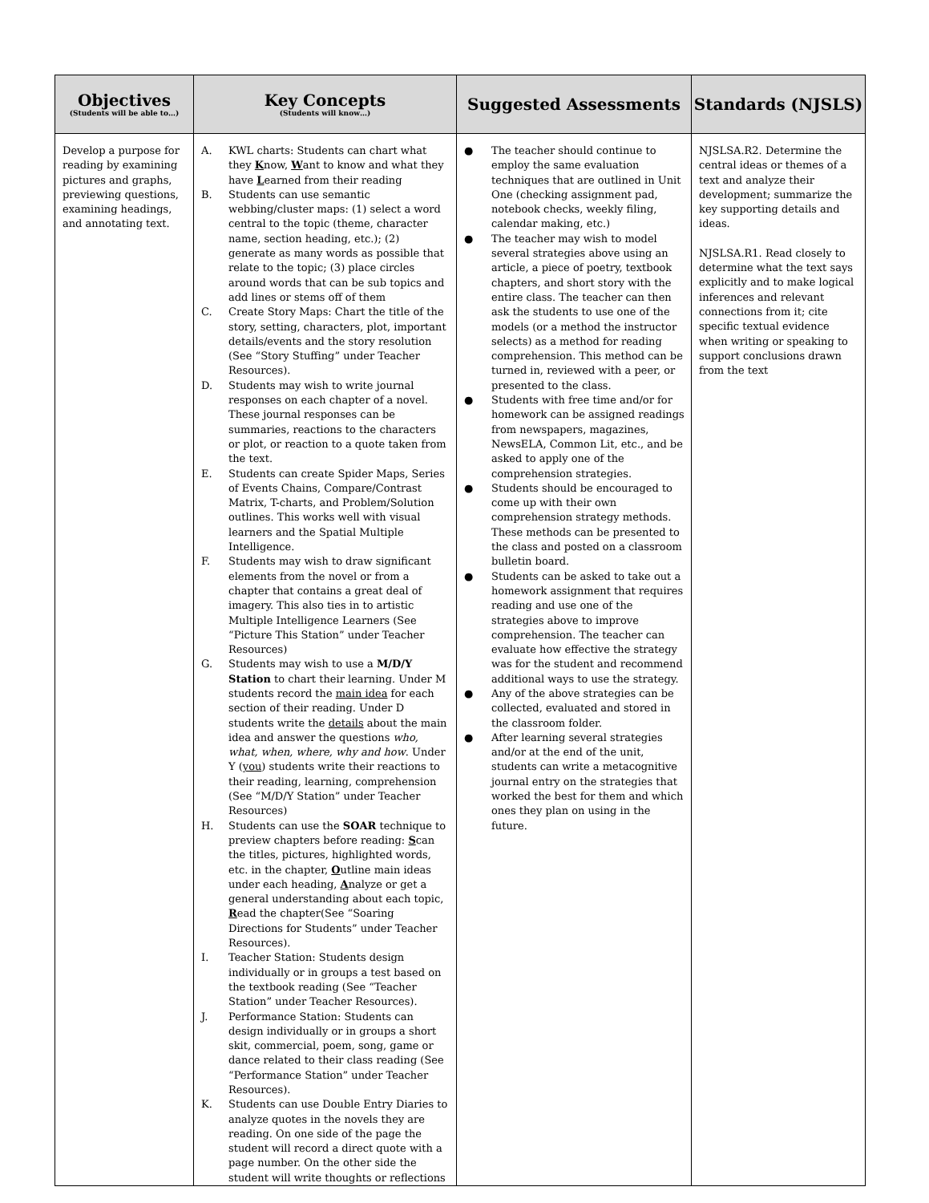| Objectives (Students will be able to…) | Key Concepts (Students will know…) | Suggested Assessments | Standards (NJSLS) |
| --- | --- | --- | --- |
| Develop a purpose for reading by examining pictures and graphs, previewing questions, examining headings, and annotating text. | A. KWL charts: Students can chart what they K now, W ant to know and what they have L earned from their reading B. Students can use semantic webbing/cluster maps: (1) select a word central to the topic (theme, character name, section heading, etc.); (2) generate as many words as possible that relate to the topic; (3) place circles around words that can be sub topics and add lines or stems off of them C. Create Story Maps: Chart the title of the story, setting, characters, plot, important details/events and the story resolution (See “Story Stuffing” under Teacher Resources). D. Students may wish to write journal responses on each chapter of a novel. These journal responses can be summaries, reactions to the characters or plot, or reaction to a quote taken from the text. E. Students can create Spider Maps, Series of Events Chains, Compare/Contrast Matrix, T-charts, and Problem/Solution outlines. This works well with visual learners and the Spatial Multiple Intelligence. F. Students may wish to draw significant elements from the novel or from a chapter that contains a great deal of imagery. This also ties in to artistic Multiple Intelligence Learners (See “Picture This Station” under Teacher Resources) G. Students may wish to use a M/D/Y Station to chart their learning. Under M students record the main idea for each section of their reading. Under D students write the details about the main idea and answer the questions who, what, when, where, why and how . Under Y ( you ) students write their reactions to their reading, learning, comprehension (See “M/D/Y Station” under Teacher Resources) H. Students can use the SOAR technique to preview chapters before reading: S can the titles, pictures, highlighted words, etc. in the chapter, O utline main ideas under each heading, A nalyze or get a general understanding about each topic, R ead the chapter(See “Soaring Directions for Students” under Teacher Resources). I. Teacher Station: Students design individually or in groups a test based on the textbook reading (See “Teacher Station” under Teacher Resources). J. Performance Station: Students can design individually or in groups a short skit, commercial, poem, song, game or dance related to their class reading (See “Performance Station” under Teacher Resources). K. Students can use Double Entry Diaries to analyze quotes in the novels they are reading. On one side of the page the student will record a direct quote with a page number. On the other side the student will write thoughts or reflections | ● The teacher should continue to employ the same evaluation techniques that are outlined in Unit One (checking assignment pad, notebook checks, weekly filing, calendar making, etc.) ● The teacher may wish to model several strategies above using an article, a piece of poetry, textbook chapters, and short story with the entire class. The teacher can then ask the students to use one of the models (or a method the instructor selects) as a method for reading comprehension. This method can be turned in, reviewed with a peer, or presented to the class. ● Students with free time and/or for homework can be assigned readings from newspapers, magazines, NewsELA, Common Lit, etc., and be asked to apply one of the comprehension strategies. ● Students should be encouraged to come up with their own comprehension strategy methods. These methods can be presented to the class and posted on a classroom bulletin board. ● Students can be asked to take out a homework assignment that requires reading and use one of the strategies above to improve comprehension. The teacher can evaluate how effective the strategy was for the student and recommend additional ways to use the strategy. ● Any of the above strategies can be collected, evaluated and stored in the classroom folder. ● After learning several strategies and/or at the end of the unit, students can write a metacognitive journal entry on the strategies that worked the best for them and which ones they plan on using in the future. | NJSLSA.R2. Determine the central ideas or themes of a text and analyze their development; summarize the key supporting details and ideas. NJSLSA.R1. Read closely to determine what the text says explicitly and to make logical inferences and relevant connections from it; cite specific textual evidence when writing or speaking to support conclusions drawn from the text |